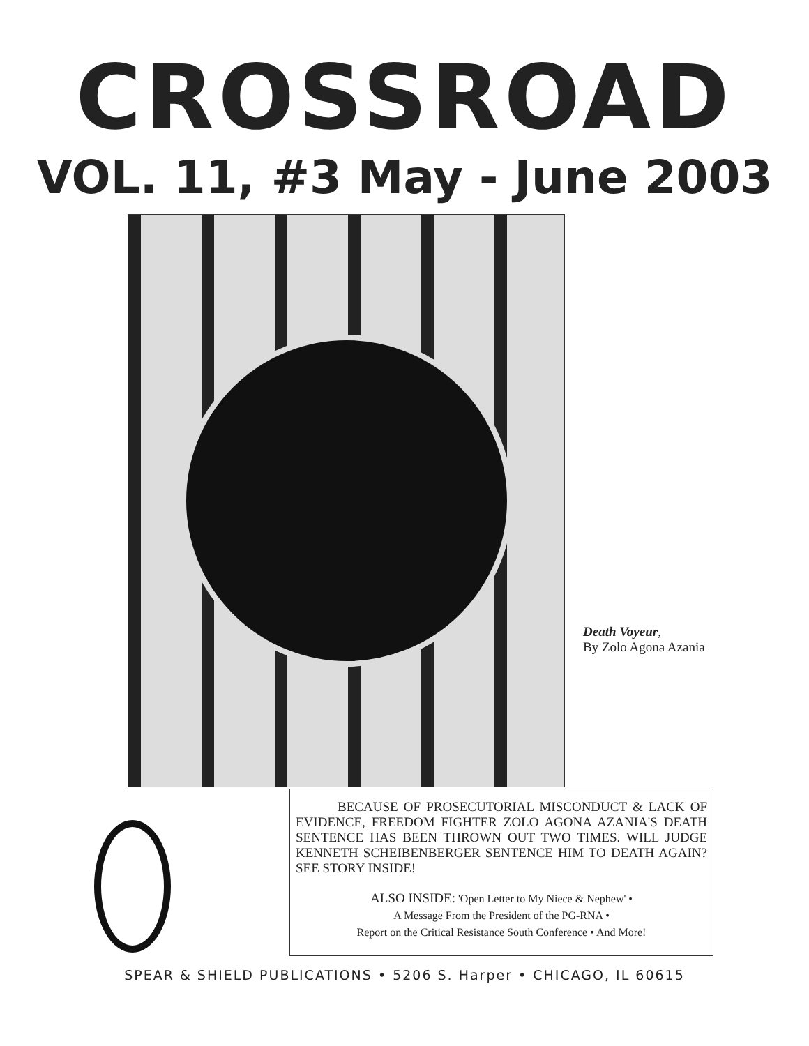CROSSROAD
VOL. 11, #3 May - June 2003
Death Voyeur,
By Zolo Agona Azania
BECAUSE OF PROSECUTORIAL MISCONDUCT & LACK OF EVIDENCE, FREEDOM FIGHTER ZOLO AGONA AZANIA'S DEATH SENTENCE HAS BEEN THROWN OUT TWO TIMES. WILL JUDGE KENNETH SCHEIBENBERGER SENTENCE HIM TO DEATH AGAIN? SEE STORY INSIDE!
ALSO INSIDE: 'Open Letter to My Niece & Nephew' •
A Message From the President of the PG-RNA •
Report on the Critical Resistance South Conference • And More!
SPEAR & SHIELD PUBLICATIONS • 5206 S. Harper • CHICAGO, IL 60615